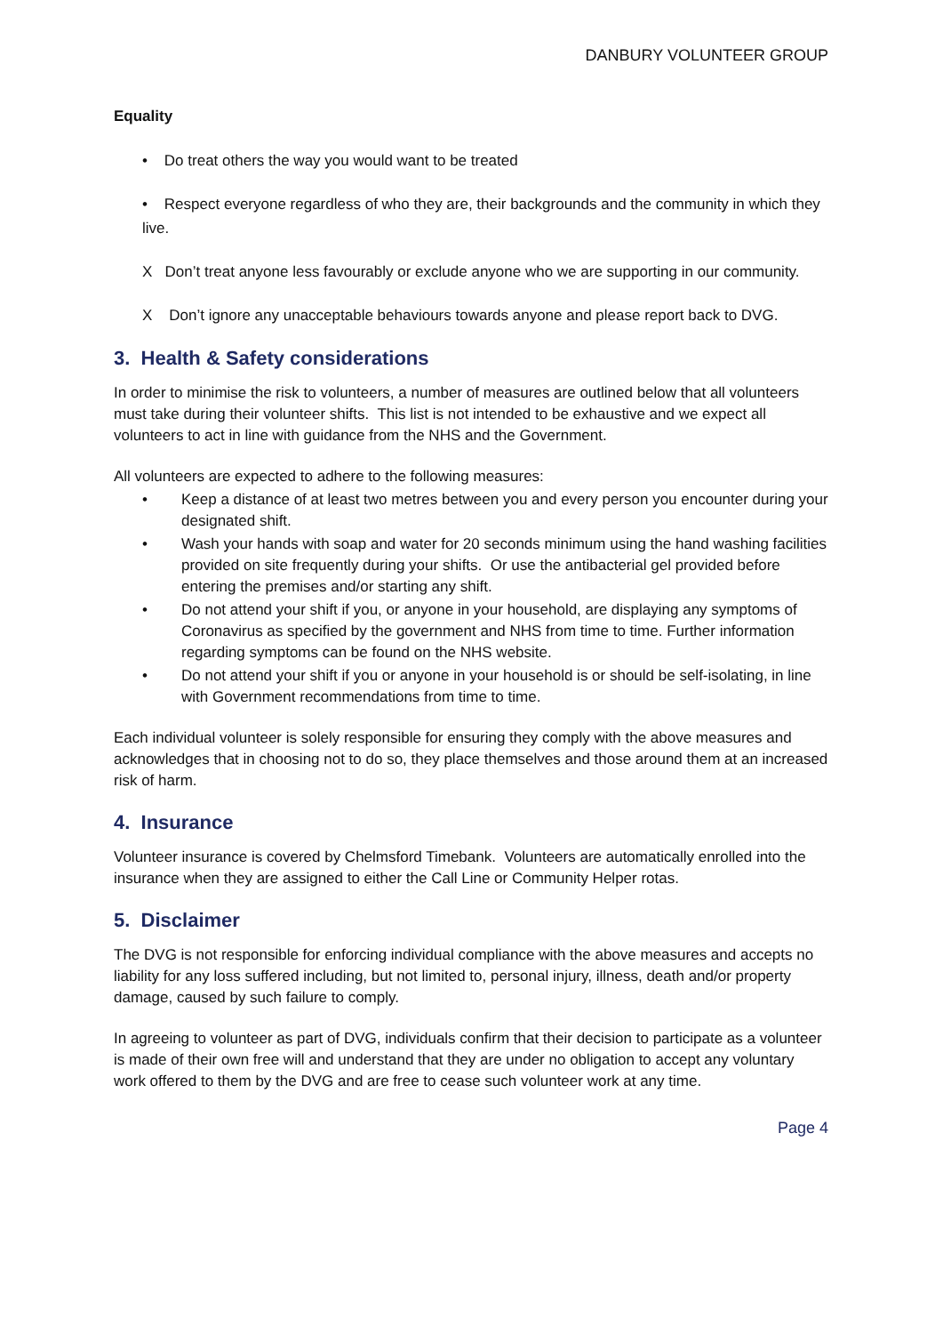DANBURY VOLUNTEER GROUP
Equality
• Do treat others the way you would want to be treated
• Respect everyone regardless of who they are, their backgrounds and the community in which they live.
X Don’t treat anyone less favourably or exclude anyone who we are supporting in our community.
X Don’t ignore any unacceptable behaviours towards anyone and please report back to DVG.
3. Health & Safety considerations
In order to minimise the risk to volunteers, a number of measures are outlined below that all volunteers must take during their volunteer shifts. This list is not intended to be exhaustive and we expect all volunteers to act in line with guidance from the NHS and the Government.
All volunteers are expected to adhere to the following measures:
• Keep a distance of at least two metres between you and every person you encounter during your designated shift.
• Wash your hands with soap and water for 20 seconds minimum using the hand washing facilities provided on site frequently during your shifts. Or use the antibacterial gel provided before entering the premises and/or starting any shift.
• Do not attend your shift if you, or anyone in your household, are displaying any symptoms of Coronavirus as specified by the government and NHS from time to time. Further information regarding symptoms can be found on the NHS website.
• Do not attend your shift if you or anyone in your household is or should be self-isolating, in line with Government recommendations from time to time.
Each individual volunteer is solely responsible for ensuring they comply with the above measures and acknowledges that in choosing not to do so, they place themselves and those around them at an increased risk of harm.
4. Insurance
Volunteer insurance is covered by Chelmsford Timebank. Volunteers are automatically enrolled into the insurance when they are assigned to either the Call Line or Community Helper rotas.
5. Disclaimer
The DVG is not responsible for enforcing individual compliance with the above measures and accepts no liability for any loss suffered including, but not limited to, personal injury, illness, death and/or property damage, caused by such failure to comply.
In agreeing to volunteer as part of DVG, individuals confirm that their decision to participate as a volunteer is made of their own free will and understand that they are under no obligation to accept any voluntary work offered to them by the DVG and are free to cease such volunteer work at any time.
Page 4